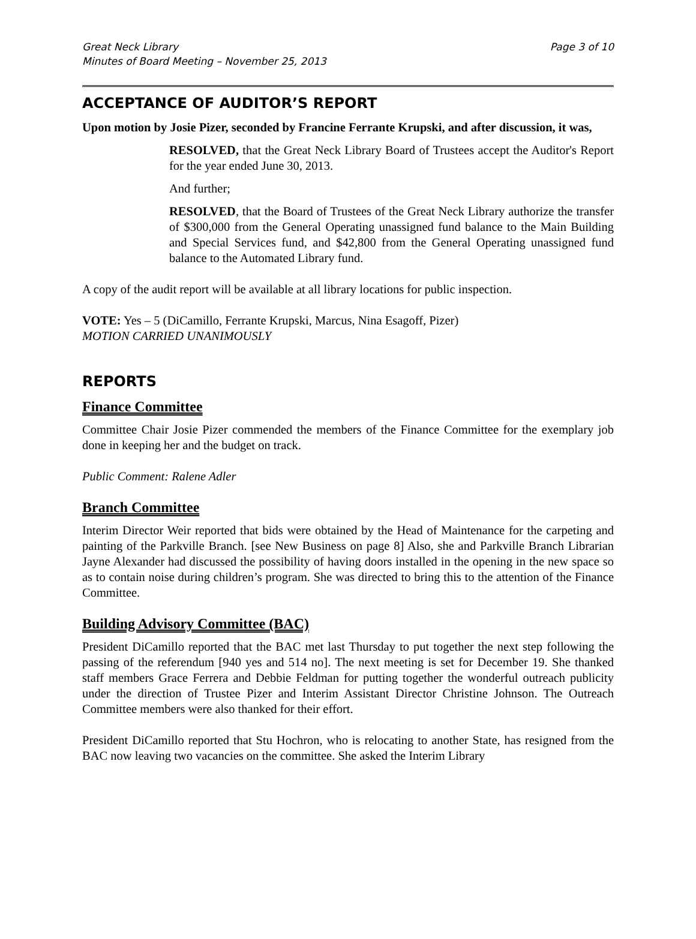Great Neck Library
Minutes of Board Meeting – November 25, 2013
Page 3 of 10
ACCEPTANCE OF AUDITOR’S REPORT
Upon motion by Josie Pizer, seconded by Francine Ferrante Krupski, and after discussion, it was,
RESOLVED, that the Great Neck Library Board of Trustees accept the Auditor's Report for the year ended June 30, 2013.
And further;
RESOLVED, that the Board of Trustees of the Great Neck Library authorize the transfer of $300,000 from the General Operating unassigned fund balance to the Main Building and Special Services fund, and $42,800 from the General Operating unassigned fund balance to the Automated Library fund.
A copy of the audit report will be available at all library locations for public inspection.
VOTE: Yes – 5 (DiCamillo, Ferrante Krupski, Marcus, Nina Esagoff, Pizer)
MOTION CARRIED UNANIMOUSLY
REPORTS
Finance Committee
Committee Chair Josie Pizer commended the members of the Finance Committee for the exemplary job done in keeping her and the budget on track.
Public Comment: Ralene Adler
Branch Committee
Interim Director Weir reported that bids were obtained by the Head of Maintenance for the carpeting and painting of the Parkville Branch. [see New Business on page 8] Also, she and Parkville Branch Librarian Jayne Alexander had discussed the possibility of having doors installed in the opening in the new space so as to contain noise during children’s program. She was directed to bring this to the attention of the Finance Committee.
Building Advisory Committee (BAC)
President DiCamillo reported that the BAC met last Thursday to put together the next step following the passing of the referendum [940 yes and 514 no]. The next meeting is set for December 19. She thanked staff members Grace Ferrera and Debbie Feldman for putting together the wonderful outreach publicity under the direction of Trustee Pizer and Interim Assistant Director Christine Johnson. The Outreach Committee members were also thanked for their effort.
President DiCamillo reported that Stu Hochron, who is relocating to another State, has resigned from the BAC now leaving two vacancies on the committee. She asked the Interim Library